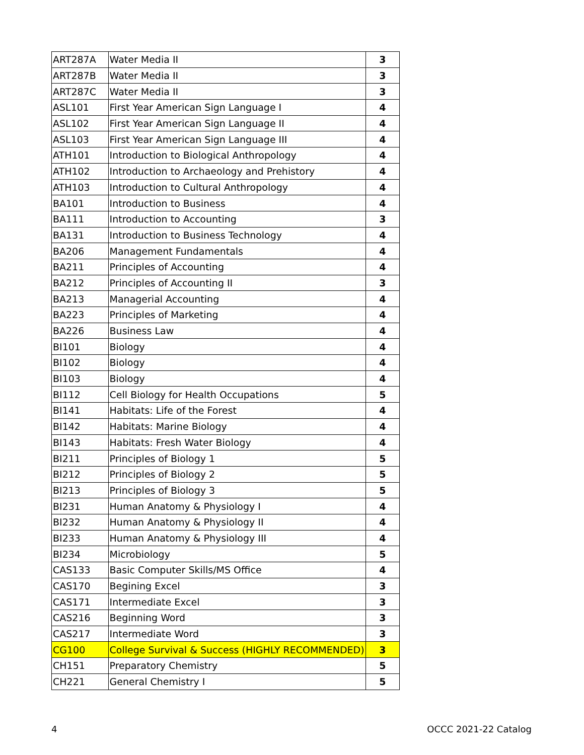| ART287A | Water Media II | 3 |
| ART287B | Water Media II | 3 |
| ART287C | Water Media II | 3 |
| ASL101 | First Year American Sign Language I | 4 |
| ASL102 | First Year American Sign Language II | 4 |
| ASL103 | First Year American Sign Language III | 4 |
| ATH101 | Introduction to Biological Anthropology | 4 |
| ATH102 | Introduction to Archaeology and Prehistory | 4 |
| ATH103 | Introduction to Cultural Anthropology | 4 |
| BA101 | Introduction to Business | 4 |
| BA111 | Introduction to Accounting | 3 |
| BA131 | Introduction to Business Technology | 4 |
| BA206 | Management Fundamentals | 4 |
| BA211 | Principles of Accounting | 4 |
| BA212 | Principles of Accounting II | 3 |
| BA213 | Managerial Accounting | 4 |
| BA223 | Principles of Marketing | 4 |
| BA226 | Business Law | 4 |
| BI101 | Biology | 4 |
| BI102 | Biology | 4 |
| BI103 | Biology | 4 |
| BI112 | Cell Biology for Health Occupations | 5 |
| BI141 | Habitats: Life of the Forest | 4 |
| BI142 | Habitats: Marine Biology | 4 |
| BI143 | Habitats: Fresh Water Biology | 4 |
| BI211 | Principles of Biology 1 | 5 |
| BI212 | Principles of Biology 2 | 5 |
| BI213 | Principles of Biology 3 | 5 |
| BI231 | Human Anatomy & Physiology I | 4 |
| BI232 | Human Anatomy & Physiology II | 4 |
| BI233 | Human Anatomy & Physiology III | 4 |
| BI234 | Microbiology | 5 |
| CAS133 | Basic Computer Skills/MS Office | 4 |
| CAS170 | Begining Excel | 3 |
| CAS171 | Intermediate Excel | 3 |
| CAS216 | Beginning Word | 3 |
| CAS217 | Intermediate Word | 3 |
| CG100 | College Survival & Success (HIGHLY RECOMMENDED) | 3 |
| CH151 | Preparatory Chemistry | 5 |
| CH221 | General Chemistry I | 5 |
4 OCCC 2021-22 Catalog